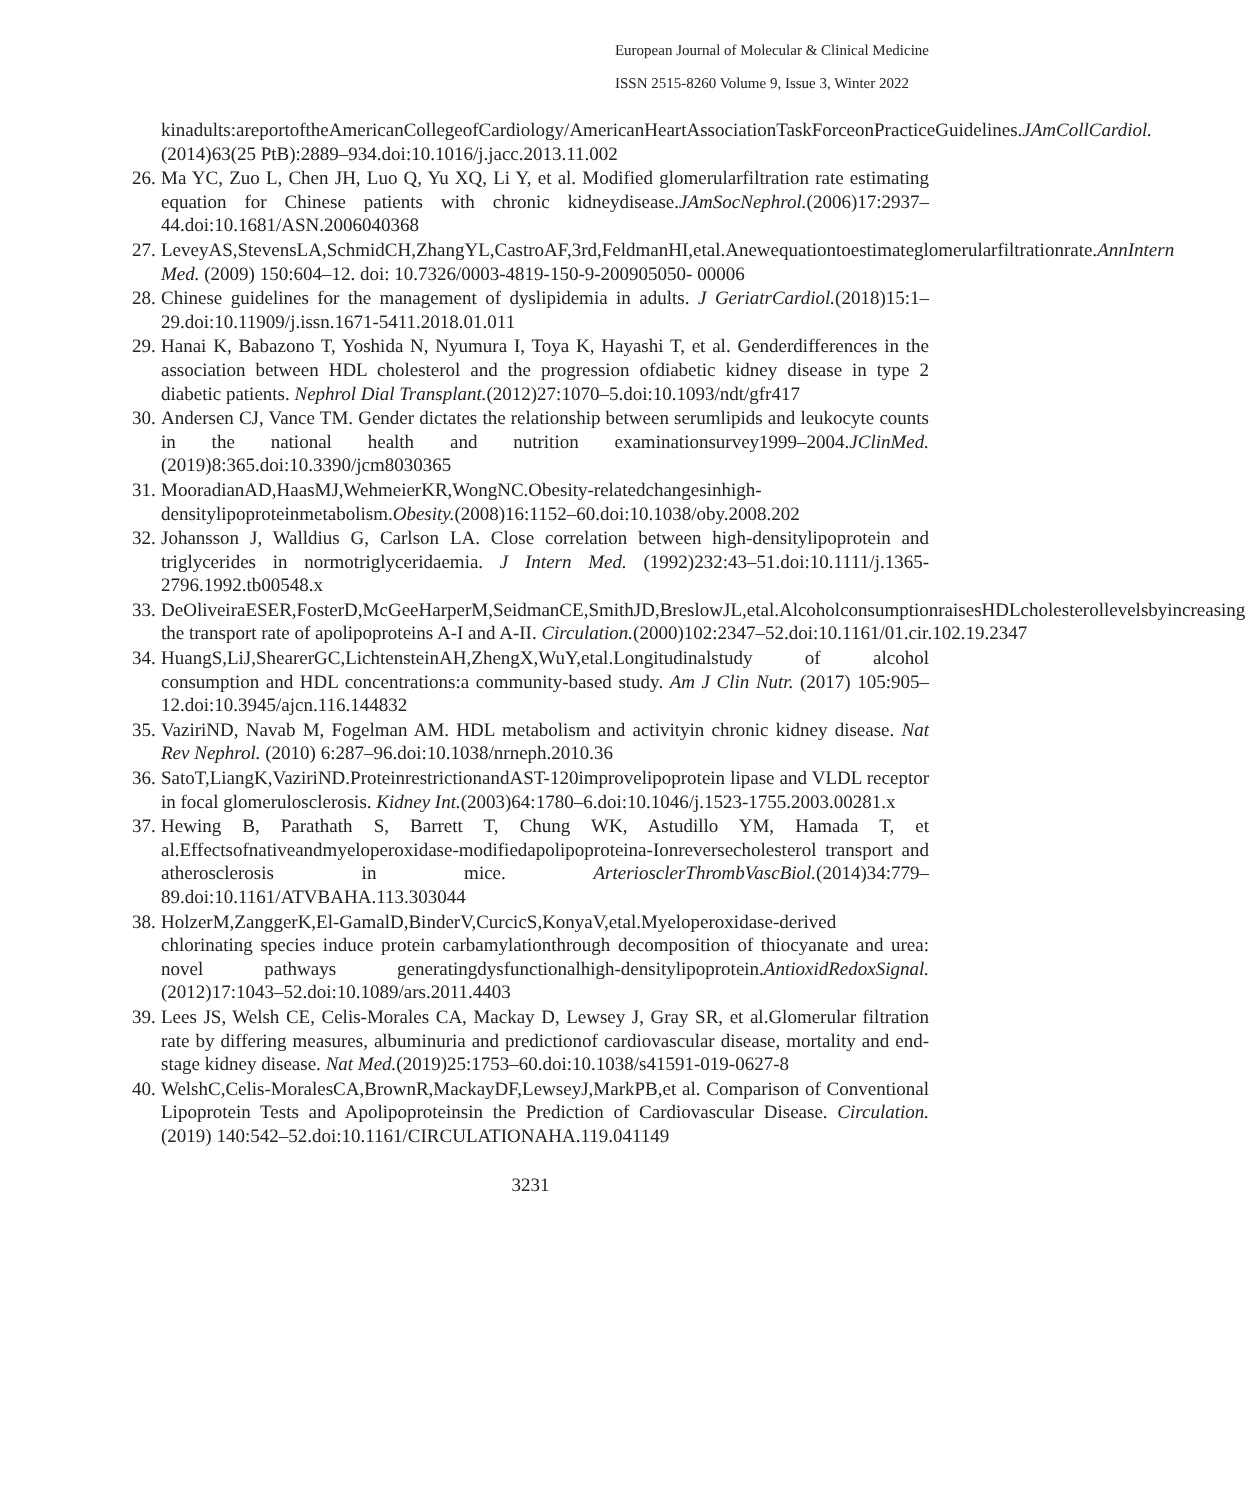European Journal of Molecular & Clinical Medicine
ISSN 2515-8260 Volume 9, Issue 3, Winter 2022
kinadults:areportoftheAmericanCollegeofCardiology/AmericanHeartAssociationTaskForceonPracticeGuidelines.JAmCollCardiol.(2014)63(25 PtB):2889–934.doi:10.1016/j.jacc.2013.11.002
26. Ma YC, Zuo L, Chen JH, Luo Q, Yu XQ, Li Y, et al. Modified glomerularfiltration rate estimating equation for Chinese patients with chronic kidneydisease.JAmSocNephrol.(2006)17:2937–44.doi:10.1681/ASN.2006040368
27. LeveyAS,StevensLA,SchmidCH,ZhangYL,CastroAF,3rd,FeldmanHI,etal.Anewequationtoestimateglomerularfiltrationrate.AnnIntern Med. (2009) 150:604–12. doi: 10.7326/0003-4819-150-9-200905050- 00006
28. Chinese guidelines for the management of dyslipidemia in adults. J GeriatrCardiol.(2018)15:1–29.doi:10.11909/j.issn.1671-5411.2018.01.011
29. Hanai K, Babazono T, Yoshida N, Nyumura I, Toya K, Hayashi T, et al. Genderdifferences in the association between HDL cholesterol and the progression ofdiabetic kidney disease in type 2 diabetic patients. Nephrol Dial Transplant.(2012)27:1070–5.doi:10.1093/ndt/gfr417
30. Andersen CJ, Vance TM. Gender dictates the relationship between serumlipids and leukocyte counts in the national health and nutrition examinationsurvey1999–2004.JClinMed.(2019)8:365.doi:10.3390/jcm8030365
31. MooradianAD,HaasMJ,WehmeierKR,WongNC.Obesity-relatedchangesinhigh-densitylipoproteinmetabolism.Obesity.(2008)16:1152–60.doi:10.1038/oby.2008.202
32. Johansson J, Walldius G, Carlson LA. Close correlation between high-densitylipoprotein and triglycerides in normotriglyceridaemia. J Intern Med. (1992)232:43–51.doi:10.1111/j.1365-2796.1992.tb00548.x
33. DeOliveiraESER,FosterD,McGeeHarperM,SeidmanCE,SmithJD,BreslowJL,etal.AlcoholconsumptionraisesHDLcholesterollevelsbyincreasing the transport rate of apolipoproteins A-I and A-II. Circulation.(2000)102:2347–52.doi:10.1161/01.cir.102.19.2347
34. HuangS,LiJ,ShearerGC,LichtensteinAH,ZhengX,WuY,etal.Longitudinalstudy of alcohol consumption and HDL concentrations:a community-based study. Am J Clin Nutr. (2017) 105:905–12.doi:10.3945/ajcn.116.144832
35. VaziriND, Navab M, Fogelman AM. HDL metabolism and activityin chronic kidney disease. Nat Rev Nephrol. (2010) 6:287–96.doi:10.1038/nrneph.2010.36
36. SatoT,LiangK,VaziriND.ProteinrestrictionandAST-120improvelipoprotein lipase and VLDL receptor in focal glomerulosclerosis. Kidney Int.(2003)64:1780–6.doi:10.1046/j.1523-1755.2003.00281.x
37. Hewing B, Parathath S, Barrett T, Chung WK, Astudillo YM, Hamada T, et al.Effectsofnativeandmyeloperoxidase-modifiedapolipoproteina-Ionreversecholesterol transport and atherosclerosis in mice. ArteriosclerThrombVascBiol.(2014)34:779–89.doi:10.1161/ATVBAHA.113.303044
38. HolzerM,ZanggerK,El-GamalD,BinderV,CurcicS,KonyaV,etal.Myeloperoxidase-derived chlorinating species induce protein carbamylationthrough decomposition of thiocyanate and urea: novel pathways generatingdysfunctionalhigh-densitylipoprotein.AntioxidRedoxSignal.(2012)17:1043–52.doi:10.1089/ars.2011.4403
39. Lees JS, Welsh CE, Celis-Morales CA, Mackay D, Lewsey J, Gray SR, et al.Glomerular filtration rate by differing measures, albuminuria and predictionof cardiovascular disease, mortality and end-stage kidney disease. Nat Med.(2019)25:1753–60.doi:10.1038/s41591-019-0627-8
40. WelshC,Celis-MoralesCA,BrownR,MackayDF,LewseyJ,MarkPB,et al. Comparison of Conventional Lipoprotein Tests and Apolipoproteinsin the Prediction of Cardiovascular Disease. Circulation. (2019) 140:542–52.doi:10.1161/CIRCULATIONAHA.119.041149
3231